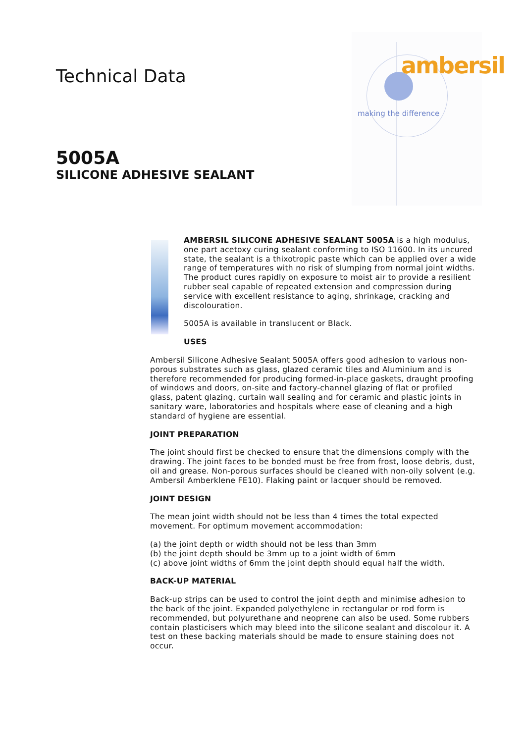ambersil
making the difference
Technical Data
5005A
SILICONE ADHESIVE SEALANT
AMBERSIL SILICONE ADHESIVE SEALANT 5005A is a high modulus, one part acetoxy curing sealant conforming to ISO 11600. In its uncured state, the sealant is a thixotropic paste which can be applied over a wide range of temperatures with no risk of slumping from normal joint widths. The product cures rapidly on exposure to moist air to provide a resilient rubber seal capable of repeated extension and compression during service with excellent resistance to aging, shrinkage, cracking and discolouration.
5005A is available in translucent or Black.
USES
Ambersil Silicone Adhesive Sealant 5005A offers good adhesion to various non-porous substrates such as glass, glazed ceramic tiles and Aluminium and is therefore recommended for producing formed-in-place gaskets, draught proofing of windows and doors, on-site and factory-channel glazing of flat or profiled glass, patent glazing, curtain wall sealing and for ceramic and plastic joints in sanitary ware, laboratories and hospitals where ease of cleaning and a high standard of hygiene are essential.
JOINT PREPARATION
The joint should first be checked to ensure that the dimensions comply with the drawing. The joint faces to be bonded must be free from frost, loose debris, dust, oil and grease. Non-porous surfaces should be cleaned with non-oily solvent (e.g. Ambersil Amberklene FE10). Flaking paint or lacquer should be removed.
JOINT DESIGN
The mean joint width should not be less than 4 times the total expected movement. For optimum movement accommodation:
(a) the joint depth or width should not be less than 3mm
(b) the joint depth should be 3mm up to a joint width of 6mm
(c) above joint widths of 6mm the joint depth should equal half the width.
BACK-UP MATERIAL
Back-up strips can be used to control the joint depth and minimise adhesion to the back of the joint. Expanded polyethylene in rectangular or rod form is recommended, but polyurethane and neoprene can also be used. Some rubbers contain plasticisers which may bleed into the silicone sealant and discolour it. A test on these backing materials should be made to ensure staining does not occur.